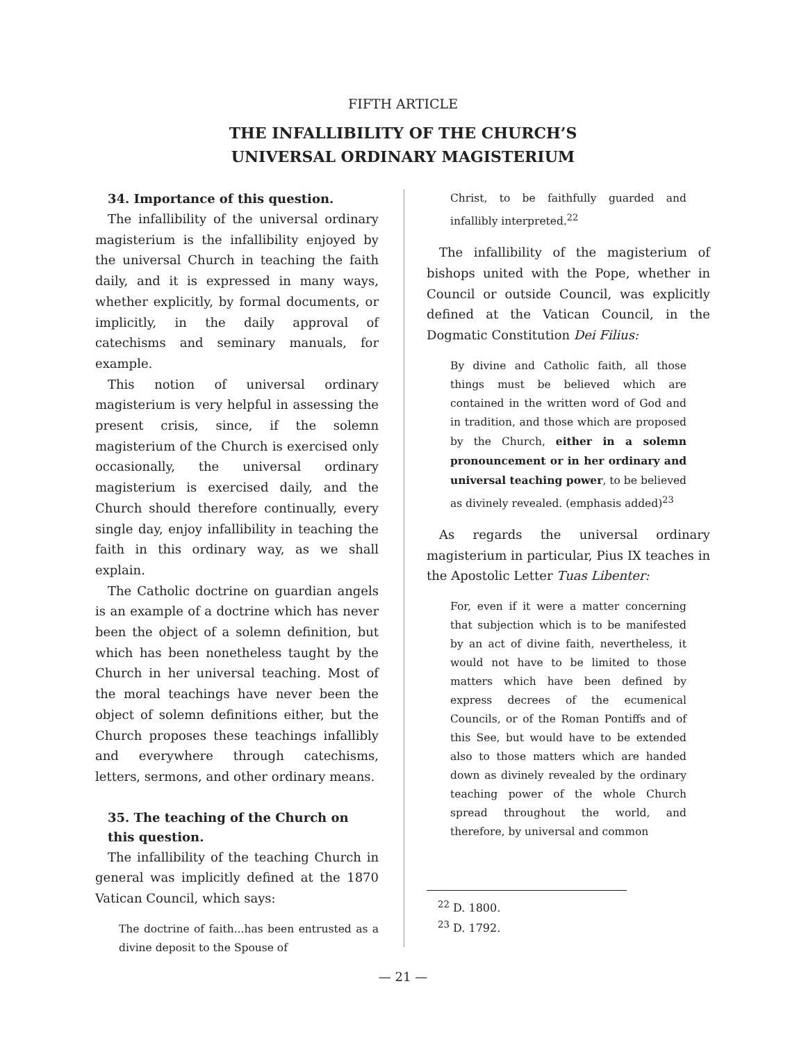FIFTH ARTICLE
THE INFALLIBILITY OF THE CHURCH’S
UNIVERSAL ORDINARY MAGISTERIUM
34. Importance of this question.
The infallibility of the universal ordinary magisterium is the infallibility enjoyed by the universal Church in teaching the faith daily, and it is expressed in many ways, whether explicitly, by formal documents, or implicitly, in the daily approval of catechisms and seminary manuals, for example.
This notion of universal ordinary magisterium is very helpful in assessing the present crisis, since, if the solemn magisterium of the Church is exercised only occasionally, the universal ordinary magisterium is exercised daily, and the Church should therefore continually, every single day, enjoy infallibility in teaching the faith in this ordinary way, as we shall explain.
The Catholic doctrine on guardian angels is an example of a doctrine which has never been the object of a solemn definition, but which has been nonetheless taught by the Church in her universal teaching. Most of the moral teachings have never been the object of solemn definitions either, but the Church proposes these teachings infallibly and everywhere through catechisms, letters, sermons, and other ordinary means.
35. The teaching of the Church on this question.
The infallibility of the teaching Church in general was implicitly defined at the 1870 Vatican Council, which says:
The doctrine of faith...has been entrusted as a divine deposit to the Spouse of
Christ, to be faithfully guarded and infallibly interpreted.<sup>22</sup>
The infallibility of the magisterium of bishops united with the Pope, whether in Council or outside Council, was explicitly defined at the Vatican Council, in the Dogmatic Constitution Dei Filius:
By divine and Catholic faith, all those things must be believed which are contained in the written word of God and in tradition, and those which are proposed by the Church, either in a solemn pronouncement or in her ordinary and universal teaching power, to be believed as divinely revealed. (emphasis added)<sup>23</sup>
As regards the universal ordinary magisterium in particular, Pius IX teaches in the Apostolic Letter Tuas Libenter:
For, even if it were a matter concerning that subjection which is to be manifested by an act of divine faith, nevertheless, it would not have to be limited to those matters which have been defined by express decrees of the ecumenical Councils, or of the Roman Pontiffs and of this See, but would have to be extended also to those matters which are handed down as divinely revealed by the ordinary teaching power of the whole Church spread throughout the world, and therefore, by universal and common
<sup>22</sup> D. 1800.
<sup>23</sup> D. 1792.
— 21 —